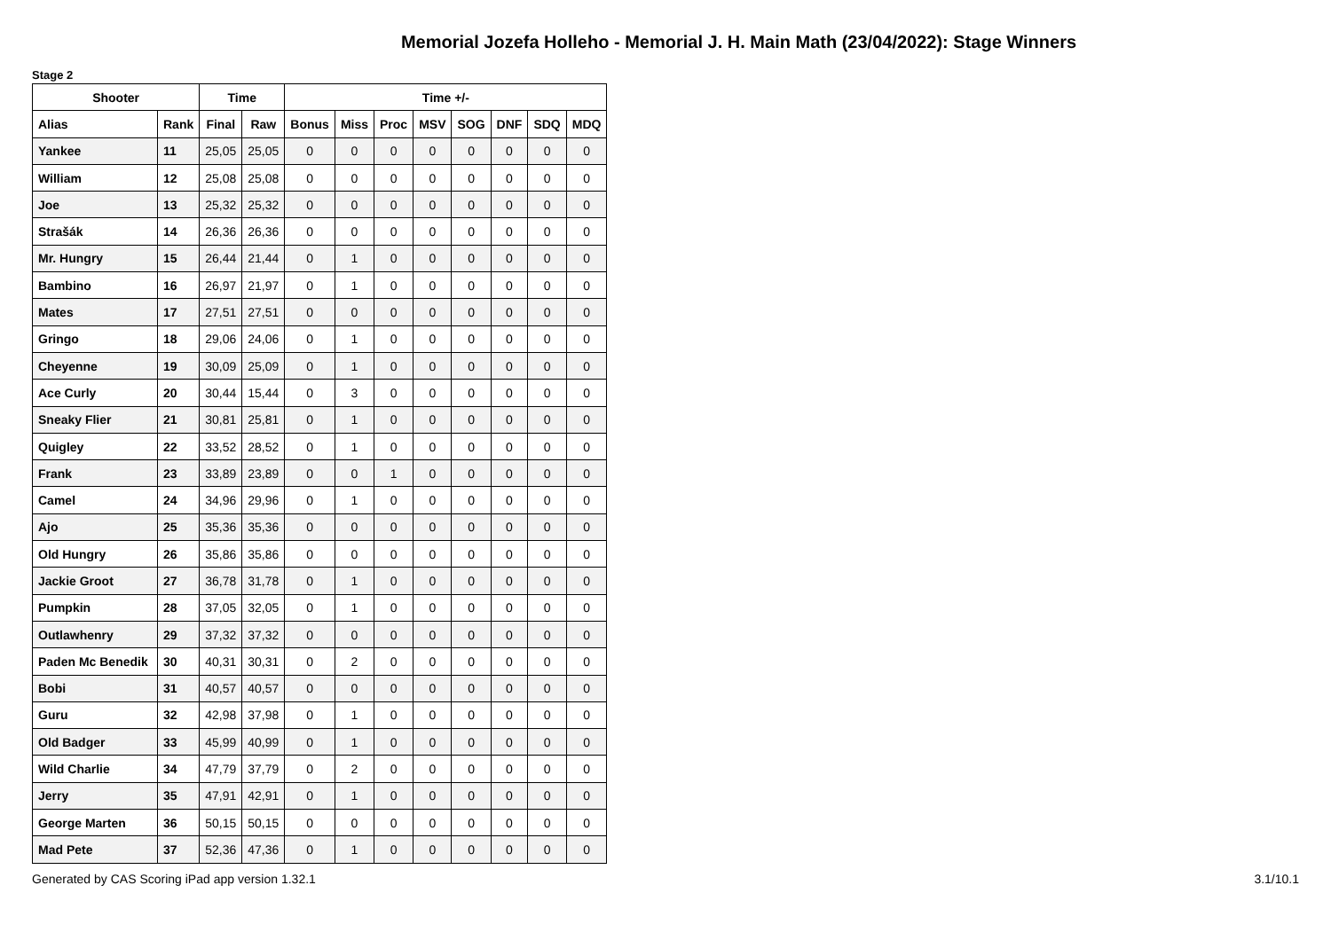Memorial Jozefa Holleho - Memorial J. H. Main Math (23/04/2022): Stage Winners
Stage 2
| Shooter | | Time | | Time +/- | | | | | | | |
| --- | --- | --- | --- | --- | --- | --- | --- | --- | --- | --- | --- |
| Alias | Rank | Final | Raw | Bonus | Miss | Proc | MSV | SOG | DNF | SDQ | MDQ |
| Yankee | 11 | 25,05 | 25,05 | 0 | 0 | 0 | 0 | 0 | 0 | 0 | 0 |
| William | 12 | 25,08 | 25,08 | 0 | 0 | 0 | 0 | 0 | 0 | 0 | 0 |
| Joe | 13 | 25,32 | 25,32 | 0 | 0 | 0 | 0 | 0 | 0 | 0 | 0 |
| Strašák | 14 | 26,36 | 26,36 | 0 | 0 | 0 | 0 | 0 | 0 | 0 | 0 |
| Mr. Hungry | 15 | 26,44 | 21,44 | 0 | 1 | 0 | 0 | 0 | 0 | 0 | 0 |
| Bambino | 16 | 26,97 | 21,97 | 0 | 1 | 0 | 0 | 0 | 0 | 0 | 0 |
| Mates | 17 | 27,51 | 27,51 | 0 | 0 | 0 | 0 | 0 | 0 | 0 | 0 |
| Gringo | 18 | 29,06 | 24,06 | 0 | 1 | 0 | 0 | 0 | 0 | 0 | 0 |
| Cheyenne | 19 | 30,09 | 25,09 | 0 | 1 | 0 | 0 | 0 | 0 | 0 | 0 |
| Ace Curly | 20 | 30,44 | 15,44 | 0 | 3 | 0 | 0 | 0 | 0 | 0 | 0 |
| Sneaky Flier | 21 | 30,81 | 25,81 | 0 | 1 | 0 | 0 | 0 | 0 | 0 | 0 |
| Quigley | 22 | 33,52 | 28,52 | 0 | 1 | 0 | 0 | 0 | 0 | 0 | 0 |
| Frank | 23 | 33,89 | 23,89 | 0 | 0 | 1 | 0 | 0 | 0 | 0 | 0 |
| Camel | 24 | 34,96 | 29,96 | 0 | 1 | 0 | 0 | 0 | 0 | 0 | 0 |
| Ajo | 25 | 35,36 | 35,36 | 0 | 0 | 0 | 0 | 0 | 0 | 0 | 0 |
| Old Hungry | 26 | 35,86 | 35,86 | 0 | 0 | 0 | 0 | 0 | 0 | 0 | 0 |
| Jackie Groot | 27 | 36,78 | 31,78 | 0 | 1 | 0 | 0 | 0 | 0 | 0 | 0 |
| Pumpkin | 28 | 37,05 | 32,05 | 0 | 1 | 0 | 0 | 0 | 0 | 0 | 0 |
| Outlawhenry | 29 | 37,32 | 37,32 | 0 | 0 | 0 | 0 | 0 | 0 | 0 | 0 |
| Paden Mc Benedik | 30 | 40,31 | 30,31 | 0 | 2 | 0 | 0 | 0 | 0 | 0 | 0 |
| Bobi | 31 | 40,57 | 40,57 | 0 | 0 | 0 | 0 | 0 | 0 | 0 | 0 |
| Guru | 32 | 42,98 | 37,98 | 0 | 1 | 0 | 0 | 0 | 0 | 0 | 0 |
| Old Badger | 33 | 45,99 | 40,99 | 0 | 1 | 0 | 0 | 0 | 0 | 0 | 0 |
| Wild Charlie | 34 | 47,79 | 37,79 | 0 | 2 | 0 | 0 | 0 | 0 | 0 | 0 |
| Jerry | 35 | 47,91 | 42,91 | 0 | 1 | 0 | 0 | 0 | 0 | 0 | 0 |
| George Marten | 36 | 50,15 | 50,15 | 0 | 0 | 0 | 0 | 0 | 0 | 0 | 0 |
| Mad Pete | 37 | 52,36 | 47,36 | 0 | 1 | 0 | 0 | 0 | 0 | 0 | 0 |
Generated by CAS Scoring iPad app version 1.32.1
3.1/10.1